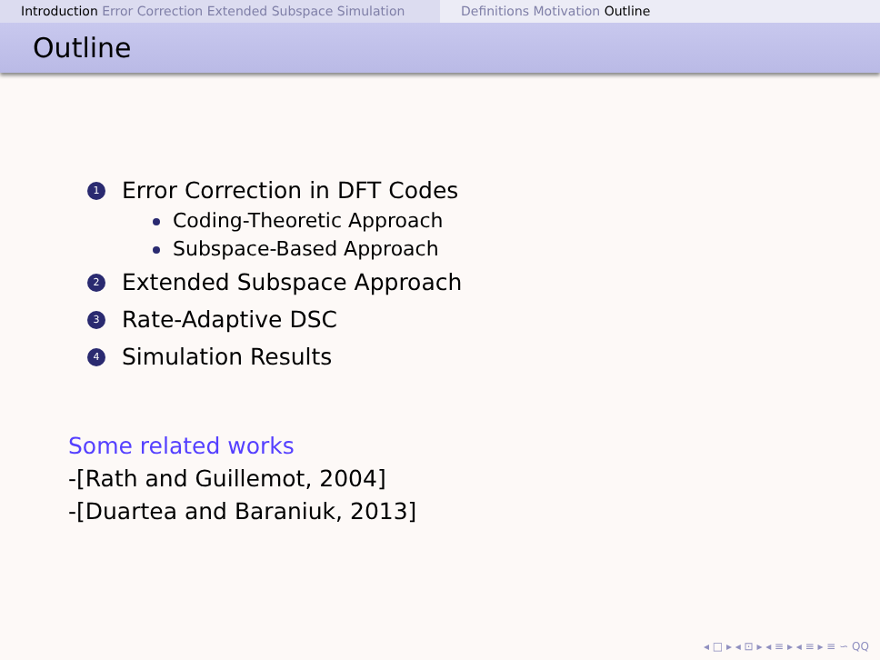Introduction Error Correction Extended Subspace Simulation
Definitions Motivation Outline
Outline
1 Error Correction in DFT Codes
Coding-Theoretic Approach
Subspace-Based Approach
2 Extended Subspace Approach
3 Rate-Adaptive DSC
4 Simulation Results
Some related works
-[Rath and Guillemot, 2004]
-[Duartea and Baraniuk, 2013]
◂ □ ▸ ◂ ⊡ ▸ ◂ ≡ ▸ ◂ ≡ ▸ ≡ ∽ QQ